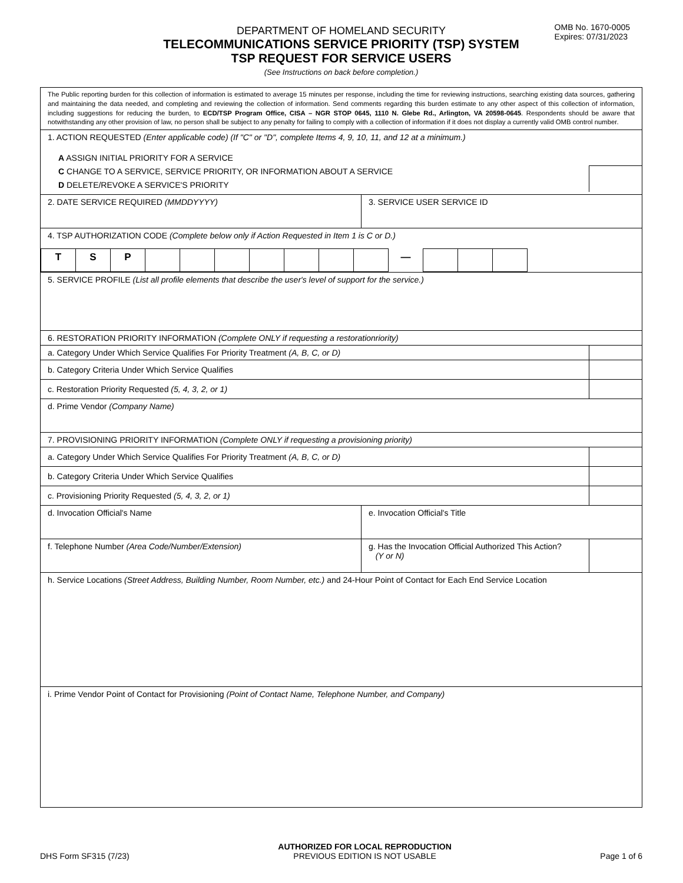OMB No. 1670-0005
Expires: 07/31/2023
DEPARTMENT OF HOMELAND SECURITY
TELECOMMUNICATIONS SERVICE PRIORITY (TSP) SYSTEM
TSP REQUEST FOR SERVICE USERS
(See Instructions on back before completion.)
| The Public reporting burden for this collection of information is estimated to average 15 minutes per response, including the time for reviewing instructions, searching existing data sources, gathering and maintaining the data needed, and completing and reviewing the collection of information. Send comments regarding this burden estimate to any other aspect of this collection of information, including suggestions for reducing the burden, to ECD/TSP Program Office, CISA – NGR STOP 0645, 1110 N. Glebe Rd., Arlington, VA 20598-0645 . Respondents should be aware that notwithstanding any other provision of law, no person shall be subject to any penalty for failing to comply with a collection of information if it does not display a currently valid OMB control number. | | |
| 1. ACTION REQUESTED (Enter applicable code) (If "C" or "D", complete Items 4, 9, 10, 11, and 12 at a minimum.) A ASSIGN INITIAL PRIORITY FOR A SERVICE C CHANGE TO A SERVICE, SERVICE PRIORITY, OR INFORMATION ABOUT A SERVICE D DELETE/REVOKE A SERVICE'S PRIORITY | | |
| 2. DATE SERVICE REQUIRED (MMDDYYYY) | 3. SERVICE USER SERVICE ID | |
| 4. TSP AUTHORIZATION CODE (Complete below only if Action Requested in Item 1 is C or D.) / T / S / P / / / / / / / / — / / / / | | |
| 5. SERVICE PROFILE (List all profile elements that describe the user's level of support for the service.) | | |
| 6. RESTORATION PRIORITY INFORMATION (Complete ONLY if requesting a restorationriority) | | |
| a. Category Under Which Service Qualifies For Priority Treatment (A, B, C, or D) | | |
| b. Category Criteria Under Which Service Qualifies | | |
| c. Restoration Priority Requested (5, 4, 3, 2, or 1) | | |
| d. Prime Vendor (Company Name) | | |
| 7. PROVISIONING PRIORITY INFORMATION (Complete ONLY if requesting a provisioning priority) | | |
| a. Category Under Which Service Qualifies For Priority Treatment (A, B, C, or D) | | |
| b. Category Criteria Under Which Service Qualifies | | |
| c. Provisioning Priority Requested (5, 4, 3, 2, or 1) | | |
| d. Invocation Official's Name | e. Invocation Official's Title | |
| f. Telephone Number (Area Code/Number/Extension) | g. Has the Invocation Official Authorized This Action? (Y or N) | |
| h. Service Locations (Street Address, Building Number, Room Number, etc.) and 24-Hour Point of Contact for Each End Service Location | | |
| i. Prime Vendor Point of Contact for Provisioning (Point of Contact Name, Telephone Number, and Company) | | |
DHS Form SF315 (7/23) AUTHORIZED FOR LOCAL REPRODUCTION
PREVIOUS EDITION IS NOT USABLE Page 1 of 6